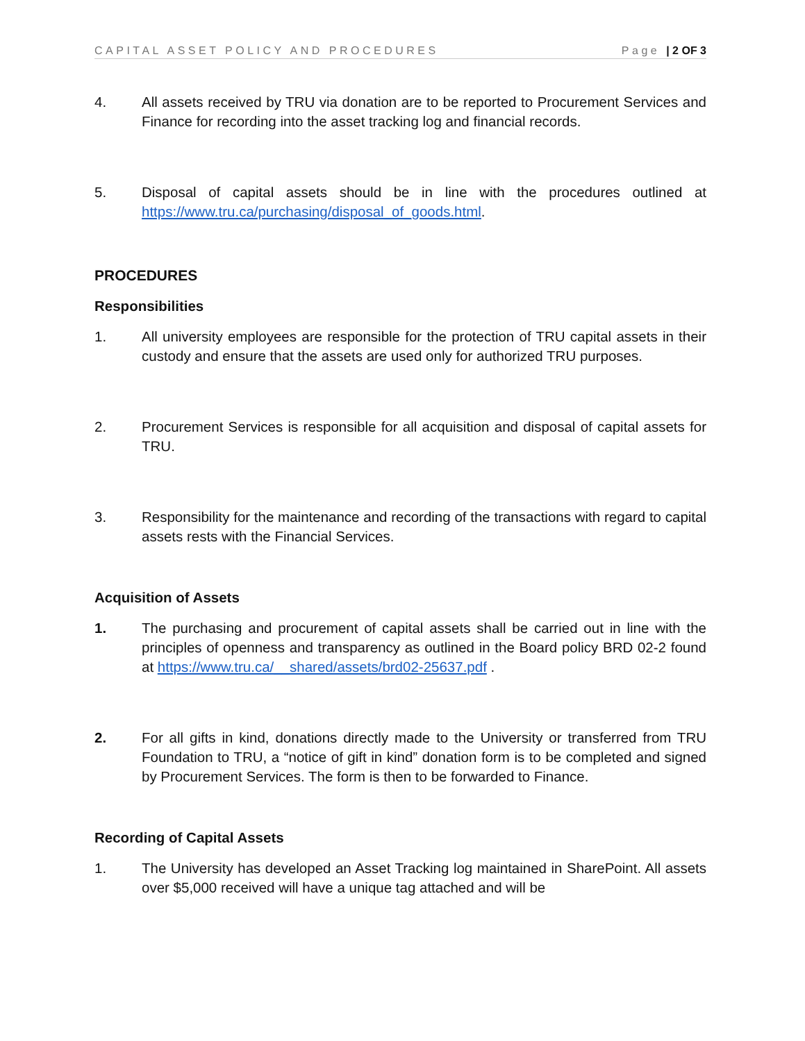CAPITAL ASSET POLICY AND PROCEDURES Page | 2 OF 3
4. All assets received by TRU via donation are to be reported to Procurement Services and Finance for recording into the asset tracking log and financial records.
5. Disposal of capital assets should be in line with the procedures outlined at https://www.tru.ca/purchasing/disposal_of_goods.html.
PROCEDURES
Responsibilities
1. All university employees are responsible for the protection of TRU capital assets in their custody and ensure that the assets are used only for authorized TRU purposes.
2. Procurement Services is responsible for all acquisition and disposal of capital assets for TRU.
3. Responsibility for the maintenance and recording of the transactions with regard to capital assets rests with the Financial Services.
Acquisition of Assets
1. The purchasing and procurement of capital assets shall be carried out in line with the principles of openness and transparency as outlined in the Board policy BRD 02-2 found at https://www.tru.ca/__shared/assets/brd02-25637.pdf .
2. For all gifts in kind, donations directly made to the University or transferred from TRU Foundation to TRU, a “notice of gift in kind” donation form is to be completed and signed by Procurement Services. The form is then to be forwarded to Finance.
Recording of Capital Assets
1. The University has developed an Asset Tracking log maintained in SharePoint. All assets over $5,000 received will have a unique tag attached and will be